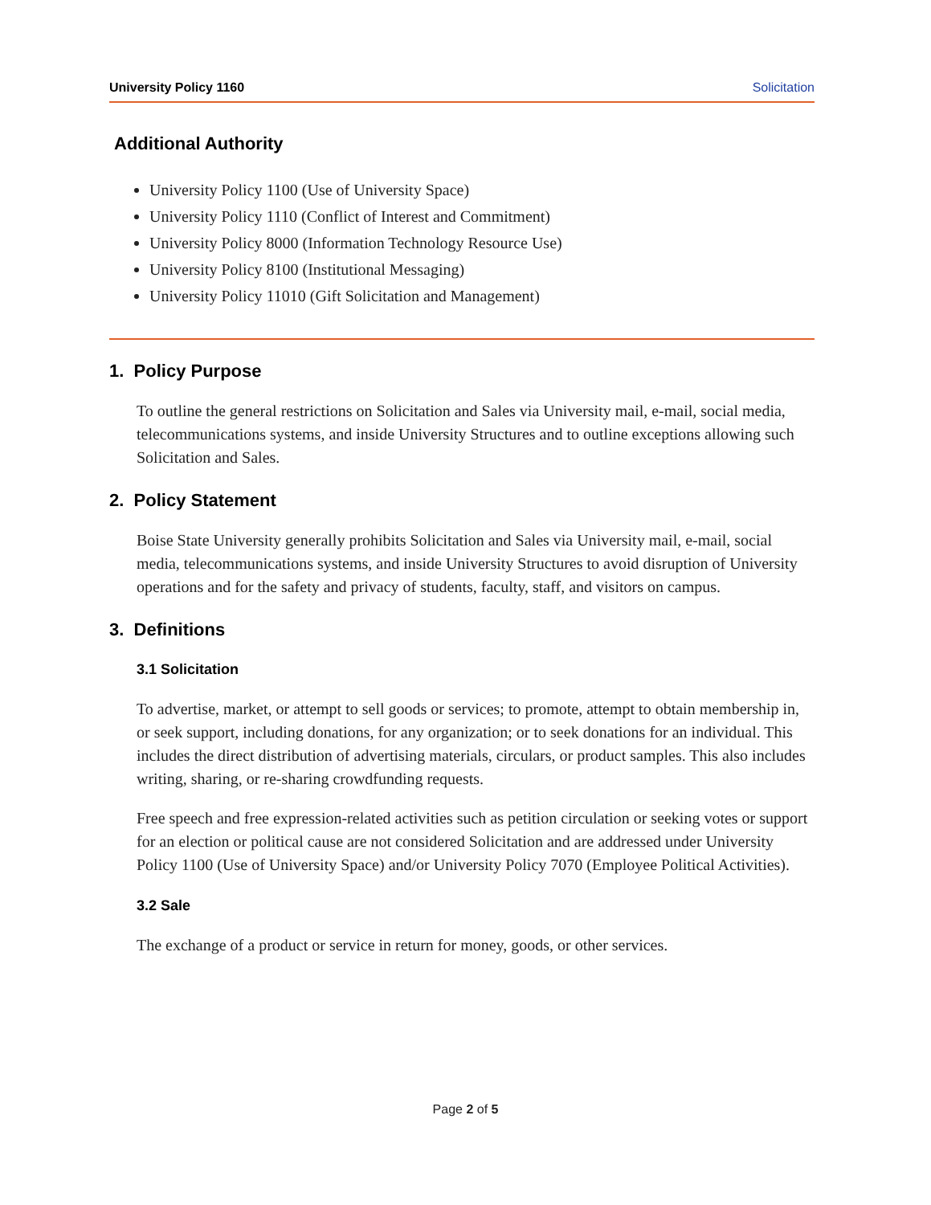University Policy 1160 Solicitation
Additional Authority
University Policy 1100 (Use of University Space)
University Policy 1110 (Conflict of Interest and Commitment)
University Policy 8000 (Information Technology Resource Use)
University Policy 8100 (Institutional Messaging)
University Policy 11010 (Gift Solicitation and Management)
1. Policy Purpose
To outline the general restrictions on Solicitation and Sales via University mail, e-mail, social media, telecommunications systems, and inside University Structures and to outline exceptions allowing such Solicitation and Sales.
2. Policy Statement
Boise State University generally prohibits Solicitation and Sales via University mail, e-mail, social media, telecommunications systems, and inside University Structures to avoid disruption of University operations and for the safety and privacy of students, faculty, staff, and visitors on campus.
3. Definitions
3.1 Solicitation
To advertise, market, or attempt to sell goods or services; to promote, attempt to obtain membership in, or seek support, including donations, for any organization; or to seek donations for an individual. This includes the direct distribution of advertising materials, circulars, or product samples. This also includes writing, sharing, or re-sharing crowdfunding requests.
Free speech and free expression-related activities such as petition circulation or seeking votes or support for an election or political cause are not considered Solicitation and are addressed under University Policy 1100 (Use of University Space) and/or University Policy 7070 (Employee Political Activities).
3.2 Sale
The exchange of a product or service in return for money, goods, or other services.
Page 2 of 5